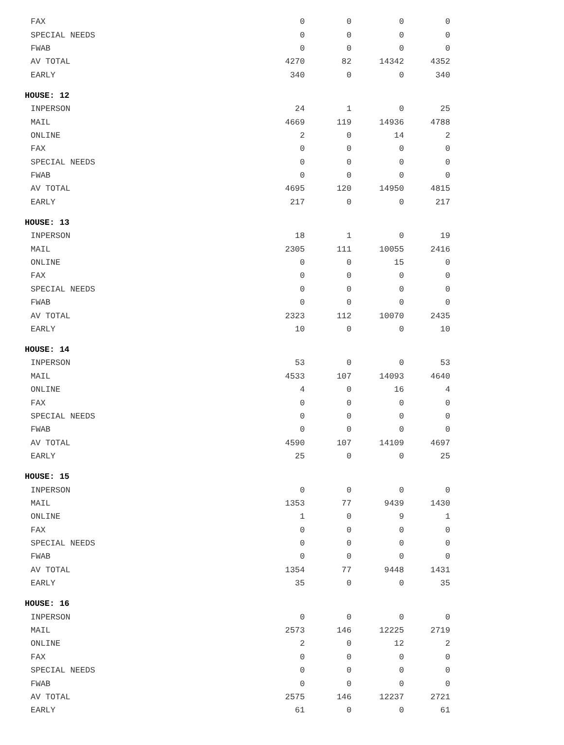| FAX | 0 | 0 | 0 | 0 |
| SPECIAL NEEDS | 0 | 0 | 0 | 0 |
| FWAB | 0 | 0 | 0 | 0 |
| AV TOTAL | 4270 | 82 | 14342 | 4352 |
| EARLY | 340 | 0 | 0 | 340 |
| HOUSE: 12 | | | | |
| INPERSON | 24 | 1 | 0 | 25 |
| MAIL | 4669 | 119 | 14936 | 4788 |
| ONLINE | 2 | 0 | 14 | 2 |
| FAX | 0 | 0 | 0 | 0 |
| SPECIAL NEEDS | 0 | 0 | 0 | 0 |
| FWAB | 0 | 0 | 0 | 0 |
| AV TOTAL | 4695 | 120 | 14950 | 4815 |
| EARLY | 217 | 0 | 0 | 217 |
| HOUSE: 13 | | | | |
| INPERSON | 18 | 1 | 0 | 19 |
| MAIL | 2305 | 111 | 10055 | 2416 |
| ONLINE | 0 | 0 | 15 | 0 |
| FAX | 0 | 0 | 0 | 0 |
| SPECIAL NEEDS | 0 | 0 | 0 | 0 |
| FWAB | 0 | 0 | 0 | 0 |
| AV TOTAL | 2323 | 112 | 10070 | 2435 |
| EARLY | 10 | 0 | 0 | 10 |
| HOUSE: 14 | | | | |
| INPERSON | 53 | 0 | 0 | 53 |
| MAIL | 4533 | 107 | 14093 | 4640 |
| ONLINE | 4 | 0 | 16 | 4 |
| FAX | 0 | 0 | 0 | 0 |
| SPECIAL NEEDS | 0 | 0 | 0 | 0 |
| FWAB | 0 | 0 | 0 | 0 |
| AV TOTAL | 4590 | 107 | 14109 | 4697 |
| EARLY | 25 | 0 | 0 | 25 |
| HOUSE: 15 | | | | |
| INPERSON | 0 | 0 | 0 | 0 |
| MAIL | 1353 | 77 | 9439 | 1430 |
| ONLINE | 1 | 0 | 9 | 1 |
| FAX | 0 | 0 | 0 | 0 |
| SPECIAL NEEDS | 0 | 0 | 0 | 0 |
| FWAB | 0 | 0 | 0 | 0 |
| AV TOTAL | 1354 | 77 | 9448 | 1431 |
| EARLY | 35 | 0 | 0 | 35 |
| HOUSE: 16 | | | | |
| INPERSON | 0 | 0 | 0 | 0 |
| MAIL | 2573 | 146 | 12225 | 2719 |
| ONLINE | 2 | 0 | 12 | 2 |
| FAX | 0 | 0 | 0 | 0 |
| SPECIAL NEEDS | 0 | 0 | 0 | 0 |
| FWAB | 0 | 0 | 0 | 0 |
| AV TOTAL | 2575 | 146 | 12237 | 2721 |
| EARLY | 61 | 0 | 0 | 61 |